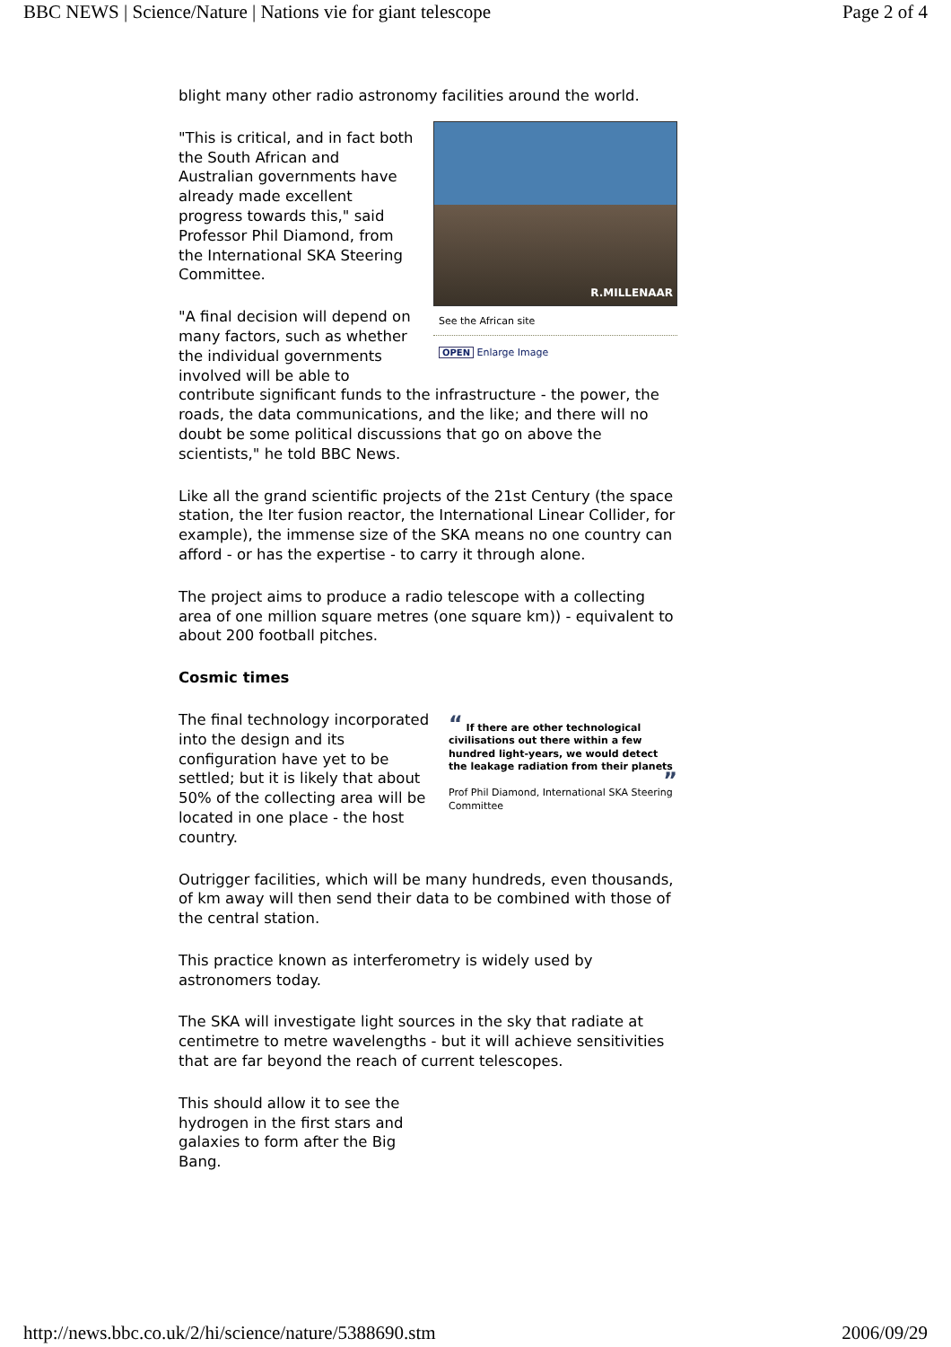BBC NEWS | Science/Nature | Nations vie for giant telescope Page 2 of 4
blight many other radio astronomy facilities around the world.
R.MILLENAAR
See the African site
OPEN Enlarge Image
"This is critical, and in fact both the South African and Australian governments have already made excellent progress towards this," said Professor Phil Diamond, from the International SKA Steering Committee.
"A final decision will depend on many factors, such as whether the individual governments involved will be able to contribute significant funds to the infrastructure - the power, the roads, the data communications, and the like; and there will no doubt be some political discussions that go on above the scientists," he told BBC News.
Like all the grand scientific projects of the 21st Century (the space station, the Iter fusion reactor, the International Linear Collider, for example), the immense size of the SKA means no one country can afford - or has the expertise - to carry it through alone.
The project aims to produce a radio telescope with a collecting area of one million square metres (one square km)) - equivalent to about 200 football pitches.
Cosmic times
“ If there are other technological civilisations out there within a few hundred light-years, we would detect the leakage radiation from their planets
”
Prof Phil Diamond, International SKA Steering Committee
The final technology incorporated into the design and its configuration have yet to be settled; but it is likely that about 50% of the collecting area will be located in one place - the host country.
Outrigger facilities, which will be many hundreds, even thousands, of km away will then send their data to be combined with those of the central station.
This practice known as interferometry is widely used by astronomers today.
The SKA will investigate light sources in the sky that radiate at centimetre to metre wavelengths - but it will achieve sensitivities that are far beyond the reach of current telescopes.
This should allow it to see the hydrogen in the first stars and galaxies to form after the Big Bang.
http://news.bbc.co.uk/2/hi/science/nature/5388690.stm 2006/09/29